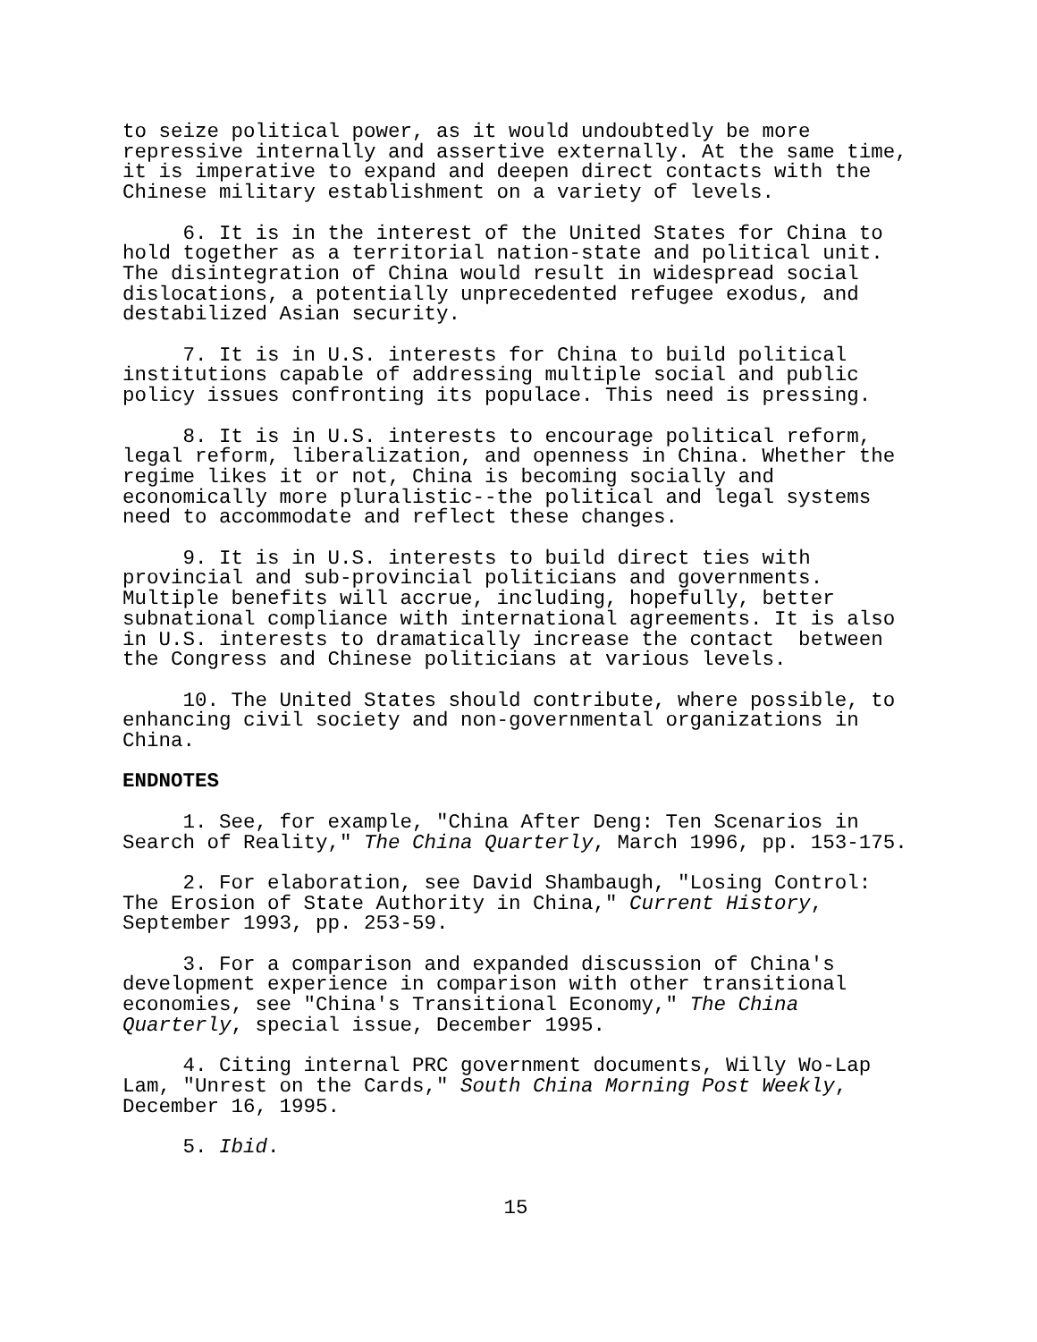to seize political power, as it would undoubtedly be more repressive internally and assertive externally. At the same time, it is imperative to expand and deepen direct contacts with the Chinese military establishment on a variety of levels.
6. It is in the interest of the United States for China to hold together as a territorial nation-state and political unit. The disintegration of China would result in widespread social dislocations, a potentially unprecedented refugee exodus, and destabilized Asian security.
7. It is in U.S. interests for China to build political institutions capable of addressing multiple social and public policy issues confronting its populace. This need is pressing.
8. It is in U.S. interests to encourage political reform, legal reform, liberalization, and openness in China. Whether the regime likes it or not, China is becoming socially and economically more pluralistic--the political and legal systems need to accommodate and reflect these changes.
9. It is in U.S. interests to build direct ties with provincial and sub-provincial politicians and governments. Multiple benefits will accrue, including, hopefully, better subnational compliance with international agreements. It is also in U.S. interests to dramatically increase the contact between the Congress and Chinese politicians at various levels.
10. The United States should contribute, where possible, to enhancing civil society and non-governmental organizations in China.
ENDNOTES
1. See, for example, "China After Deng: Ten Scenarios in Search of Reality," The China Quarterly, March 1996, pp. 153-175.
2. For elaboration, see David Shambaugh, "Losing Control: The Erosion of State Authority in China," Current History, September 1993, pp. 253-59.
3. For a comparison and expanded discussion of China's development experience in comparison with other transitional economies, see "China's Transitional Economy," The China Quarterly, special issue, December 1995.
4. Citing internal PRC government documents, Willy Wo-Lap Lam, "Unrest on the Cards," South China Morning Post Weekly, December 16, 1995.
5. Ibid.
15